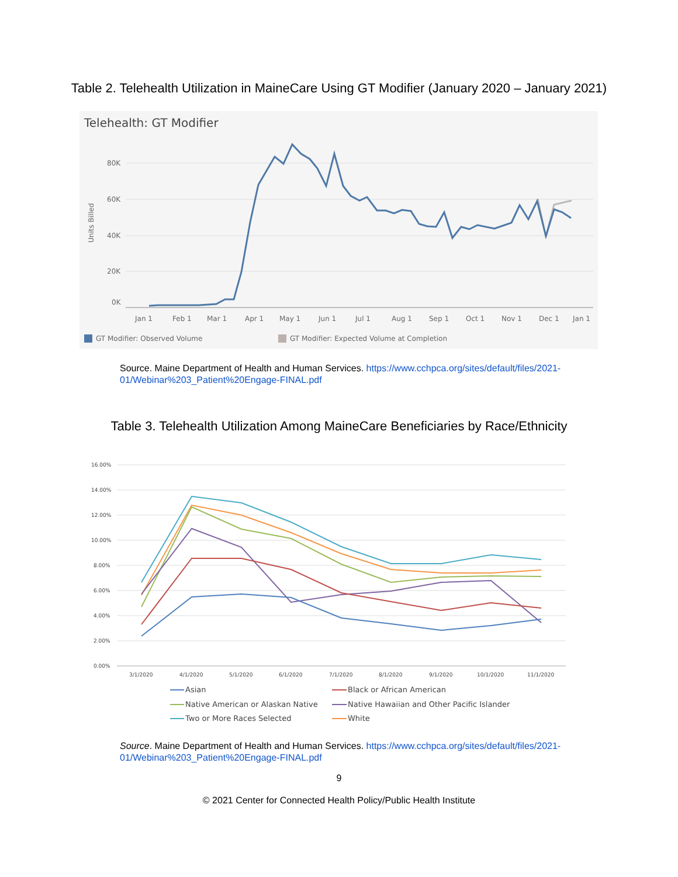Table 2. Telehealth Utilization in MaineCare Using GT Modifier (January 2020 – January 2021)
Telehealth: GT Modifier
80K
60K
40K
20K
0K
Units Billed
Jan 1
Feb 1
Mar 1
Apr 1
May 1
Jun 1
Jul 1
Aug 1
Sep 1
Oct 1
Nov 1
Dec 1
Jan 1
GT Modifier: Observed Volume
GT Modifier: Expected Volume at Completion
Source. Maine Department of Health and Human Services. https://www.cchpca.org/sites/default/files/2021-01/Webinar%203_Patient%20Engage-FINAL.pdf
Table 3. Telehealth Utilization Among MaineCare Beneficiaries by Race/Ethnicity
16.00%
14.00%
12.00%
10.00%
8.00%
6.00%
4.00%
2.00%
0.00%
3/1/2020
4/1/2020
5/1/2020
6/1/2020
7/1/2020
8/1/2020
9/1/2020
10/1/2020
11/1/2020
Asian
Black or African American
Native American or Alaskan Native
Native Hawaiian and Other Pacific Islander
Two or More Races Selected
White
Source. Maine Department of Health and Human Services. https://www.cchpca.org/sites/default/files/2021-01/Webinar%203_Patient%20Engage-FINAL.pdf
9
© 2021 Center for Connected Health Policy/Public Health Institute